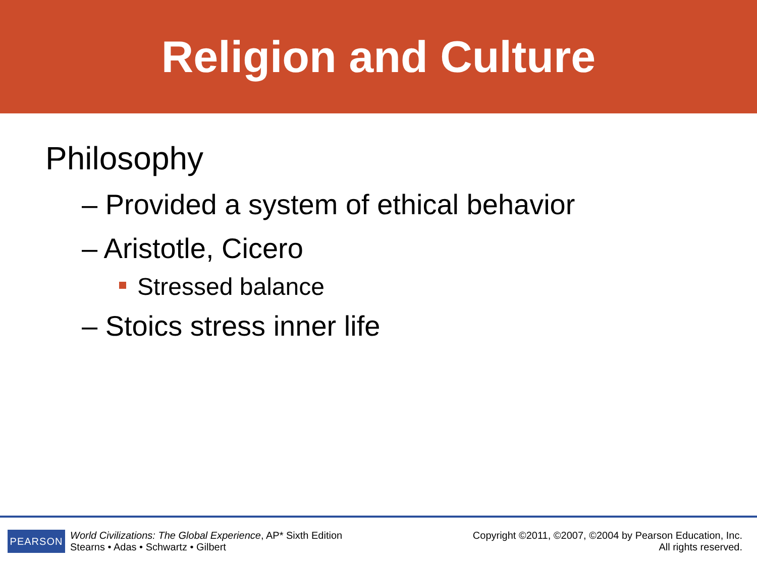Religion and Culture
Philosophy
– Provided a system of ethical behavior
– Aristotle, Cicero
Stressed balance
– Stoics stress inner life
PEARSON
World Civilizations: The Global Experience, AP* Sixth Edition
Stearns • Adas • Schwartz • Gilbert
Copyright ©2011, ©2007, ©2004 by Pearson Education, Inc.
All rights reserved.